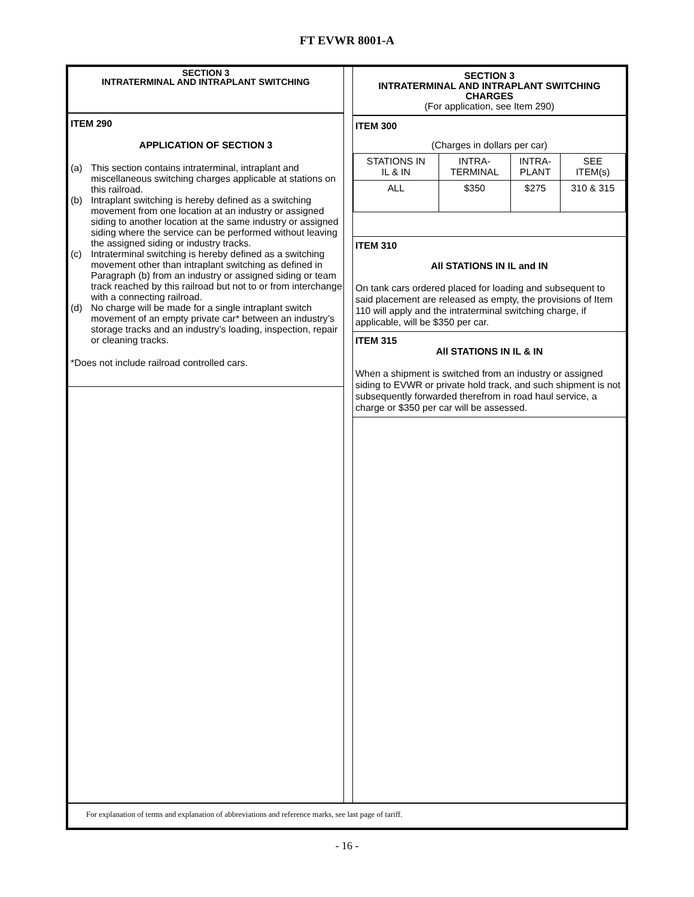FT EVWR 8001-A
SECTION 3
INTRATERMINAL AND INTRAPLANT SWITCHING
ITEM 290
APPLICATION OF SECTION 3
(a) This section contains intraterminal, intraplant and miscellaneous switching charges applicable at stations on this railroad.
(b) Intraplant switching is hereby defined as a switching movement from one location at an industry or assigned siding to another location at the same industry or assigned siding where the service can be performed without leaving the assigned siding or industry tracks.
(c) Intraterminal switching is hereby defined as a switching movement other than intraplant switching as defined in Paragraph (b) from an industry or assigned siding or team track reached by this railroad but not to or from interchange with a connecting railroad.
(d) No charge will be made for a single intraplant switch movement of an empty private car* between an industry’s storage tracks and an industry’s loading, inspection, repair or cleaning tracks.
*Does not include railroad controlled cars.
SECTION 3
INTRATERMINAL AND INTRAPLANT SWITCHING
CHARGES
(For application, see Item 290)
ITEM 300
(Charges in dollars per car)
| STATIONS IN IL & IN | INTRA- TERMINAL | INTRA- PLANT | SEE ITEM(s) |
| ALL | $350 | $275 | 310 & 315 |
ITEM 310
All STATIONS IN IL and IN
On tank cars ordered placed for loading and subsequent to said placement are released as empty, the provisions of Item 110 will apply and the intraterminal switching charge, if applicable, will be $350 per car.
ITEM 315
All STATIONS IN IL & IN
When a shipment is switched from an industry or assigned siding to EVWR or private hold track, and such shipment is not subsequently forwarded therefrom in road haul service, a charge or $350 per car will be assessed.
For explanation of terms and explanation of abbreviations and reference marks, see last page of tariff.
- 16 -